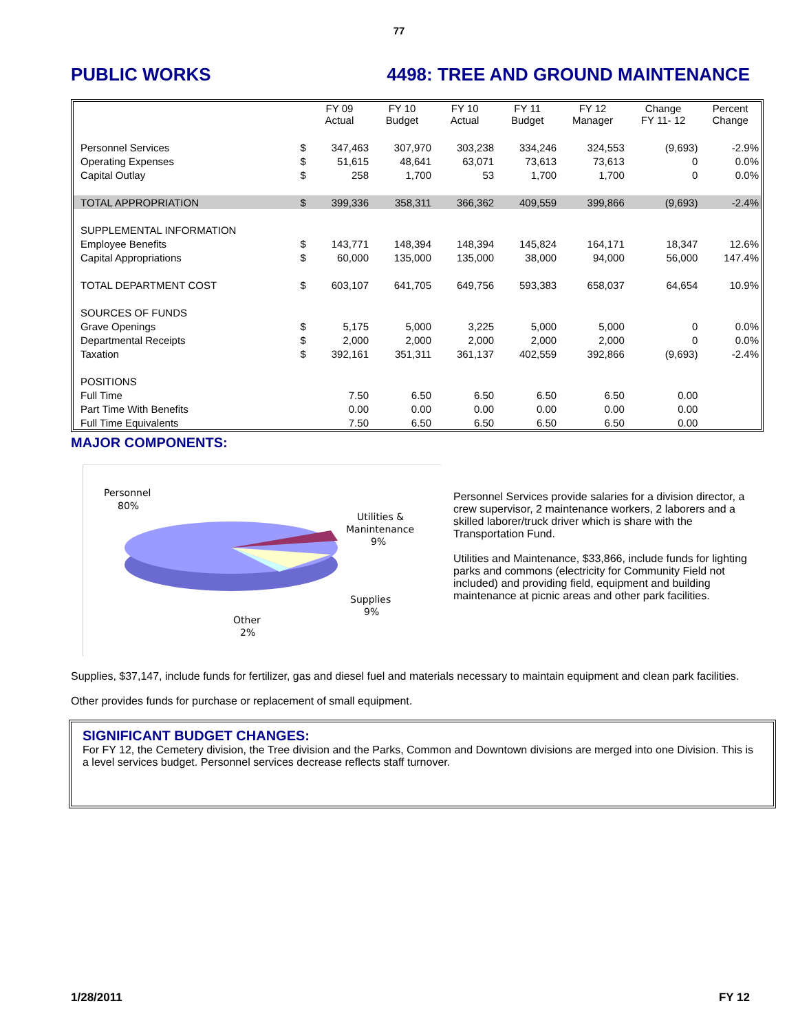77
PUBLIC WORKS 4498: TREE AND GROUND MAINTENANCE
| | | FY 09 Actual | FY 10 Budget | FY 10 Actual | FY 11 Budget | FY 12 Manager | Change FY 11- 12 | Percent Change |
| Personnel Services | $ | 347,463 | 307,970 | 303,238 | 334,246 | 324,553 | (9,693) | -2.9% |
| Operating Expenses | $ | 51,615 | 48,641 | 63,071 | 73,613 | 73,613 | 0 | 0.0% |
| Capital Outlay | $ | 258 | 1,700 | 53 | 1,700 | 1,700 | 0 | 0.0% |
| TOTAL APPROPRIATION | $ | 399,336 | 358,311 | 366,362 | 409,559 | 399,866 | (9,693) | -2.4% |
| SUPPLEMENTAL INFORMATION | | | | | | | | |
| Employee Benefits | $ | 143,771 | 148,394 | 148,394 | 145,824 | 164,171 | 18,347 | 12.6% |
| Capital Appropriations | $ | 60,000 | 135,000 | 135,000 | 38,000 | 94,000 | 56,000 | 147.4% |
| TOTAL DEPARTMENT COST | $ | 603,107 | 641,705 | 649,756 | 593,383 | 658,037 | 64,654 | 10.9% |
| SOURCES OF FUNDS | | | | | | | | |
| Grave Openings | $ | 5,175 | 5,000 | 3,225 | 5,000 | 5,000 | 0 | 0.0% |
| Departmental Receipts | $ | 2,000 | 2,000 | 2,000 | 2,000 | 2,000 | 0 | 0.0% |
| Taxation | $ | 392,161 | 351,311 | 361,137 | 402,559 | 392,866 | (9,693) | -2.4% |
| POSITIONS | | | | | | | | |
| Full Time | | 7.50 | 6.50 | 6.50 | 6.50 | 6.50 | 0.00 | |
| Part Time With Benefits | | 0.00 | 0.00 | 0.00 | 0.00 | 0.00 | 0.00 | |
| Full Time Equivalents | | 7.50 | 6.50 | 6.50 | 6.50 | 6.50 | 0.00 | |
MAJOR COMPONENTS:
Personnel
80%
Utilities &
Manintenance
9%
Supplies
9%
Other
2%
Personnel Services provide salaries for a division director, a crew supervisor, 2 maintenance workers, 2 laborers and a skilled laborer/truck driver which is share with the Transportation Fund.
Utilities and Maintenance, $33,866, include funds for lighting parks and commons (electricity for Community Field not included) and providing field, equipment and building maintenance at picnic areas and other park facilities.
Supplies, $37,147, include funds for fertilizer, gas and diesel fuel and materials necessary to maintain equipment and clean park facilities.
Other provides funds for purchase or replacement of small equipment.
SIGNIFICANT BUDGET CHANGES:
For FY 12, the Cemetery division, the Tree division and the Parks, Common and Downtown divisions are merged into one Division. This is a level services budget. Personnel services decrease reflects staff turnover.
1/28/2011 FY 12